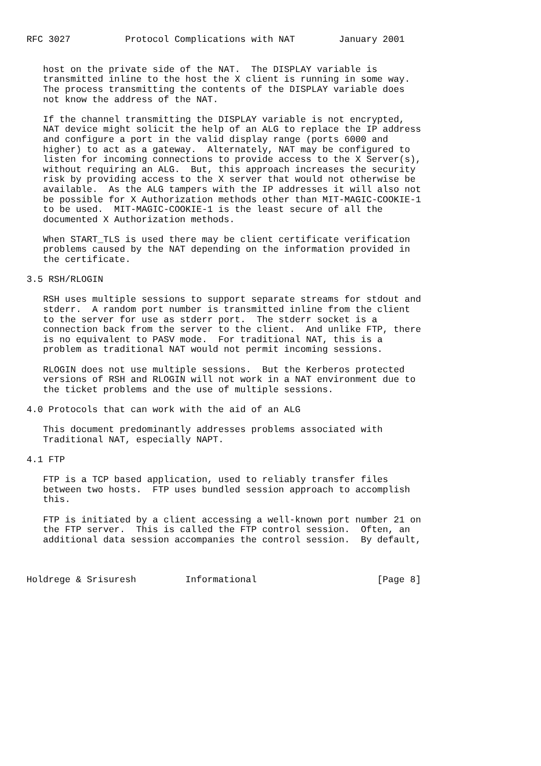RFC 3027          Protocol Complications with NAT        January 2001


   host on the private side of the NAT.  The DISPLAY variable is
   transmitted inline to the host the X client is running in some way.
   The process transmitting the contents of the DISPLAY variable does
   not know the address of the NAT.

   If the channel transmitting the DISPLAY variable is not encrypted,
   NAT device might solicit the help of an ALG to replace the IP address
   and configure a port in the valid display range (ports 6000 and
   higher) to act as a gateway.  Alternately, NAT may be configured to
   listen for incoming connections to provide access to the X Server(s),
   without requiring an ALG.  But, this approach increases the security
   risk by providing access to the X server that would not otherwise be
   available.  As the ALG tampers with the IP addresses it will also not
   be possible for X Authorization methods other than MIT-MAGIC-COOKIE-1
   to be used.  MIT-MAGIC-COOKIE-1 is the least secure of all the
   documented X Authorization methods.

   When START_TLS is used there may be client certificate verification
   problems caused by the NAT depending on the information provided in
   the certificate.

3.5 RSH/RLOGIN

   RSH uses multiple sessions to support separate streams for stdout and
   stderr.  A random port number is transmitted inline from the client
   to the server for use as stderr port.  The stderr socket is a
   connection back from the server to the client.  And unlike FTP, there
   is no equivalent to PASV mode.  For traditional NAT, this is a
   problem as traditional NAT would not permit incoming sessions.

   RLOGIN does not use multiple sessions.  But the Kerberos protected
   versions of RSH and RLOGIN will not work in a NAT environment due to
   the ticket problems and the use of multiple sessions.

4.0 Protocols that can work with the aid of an ALG

   This document predominantly addresses problems associated with
   Traditional NAT, especially NAPT.

4.1 FTP

   FTP is a TCP based application, used to reliably transfer files
   between two hosts.  FTP uses bundled session approach to accomplish
   this.

   FTP is initiated by a client accessing a well-known port number 21 on
   the FTP server.  This is called the FTP control session.  Often, an
   additional data session accompanies the control session.  By default,



Holdrege & Srisuresh         Informational                      [Page 8]